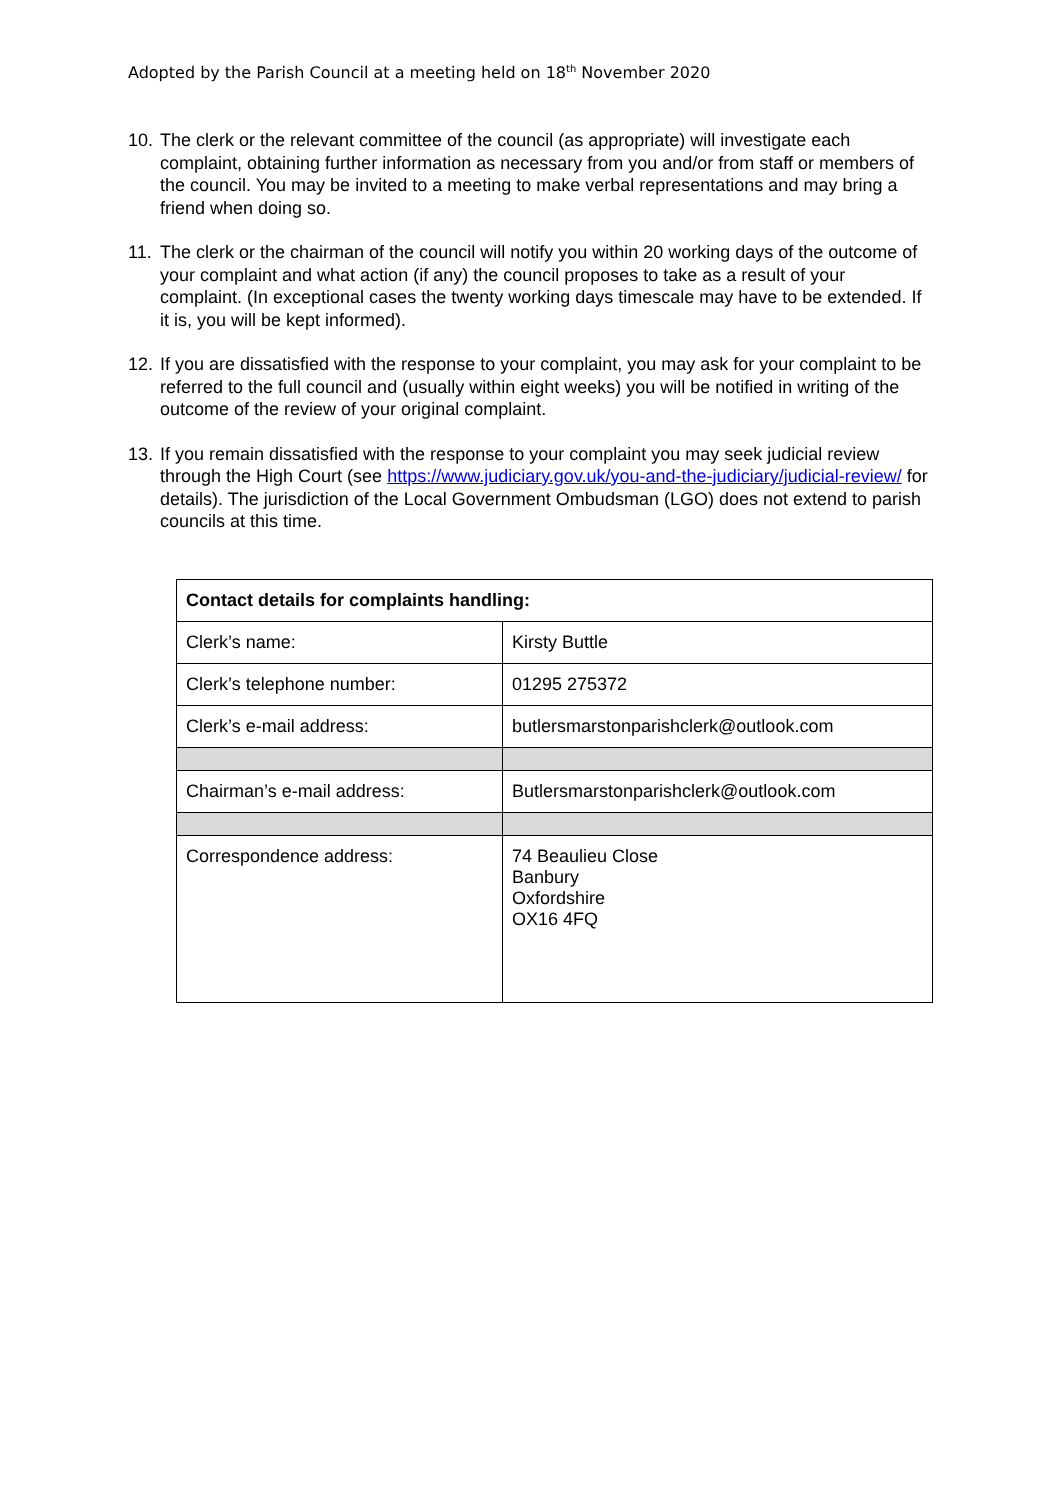Adopted by the Parish Council at a meeting held on 18<sup>th</sup> November 2020
10. The clerk or the relevant committee of the council (as appropriate) will investigate each complaint, obtaining further information as necessary from you and/or from staff or members of the council. You may be invited to a meeting to make verbal representations and may bring a friend when doing so.
11. The clerk or the chairman of the council will notify you within 20 working days of the outcome of your complaint and what action (if any) the council proposes to take as a result of your complaint. (In exceptional cases the twenty working days timescale may have to be extended. If it is, you will be kept informed).
12. If you are dissatisfied with the response to your complaint, you may ask for your complaint to be referred to the full council and (usually within eight weeks) you will be notified in writing of the outcome of the review of your original complaint.
13. If you remain dissatisfied with the response to your complaint you may seek judicial review through the High Court (see https://www.judiciary.gov.uk/you-and-the-judiciary/judicial-review/ for details). The jurisdiction of the Local Government Ombudsman (LGO) does not extend to parish councils at this time.
| Contact details for complaints handling: | |
| --- | --- |
| Clerk’s name: | Kirsty Buttle |
| Clerk’s telephone number: | 01295 275372 |
| Clerk’s e-mail address: | butlersmarstonparishclerk@outlook.com |
| Chairman’s e-mail address: | Butlersmarstonparishclerk@outlook.com |
| Correspondence address: | 74 Beaulieu Close Banbury Oxfordshire OX16 4FQ |